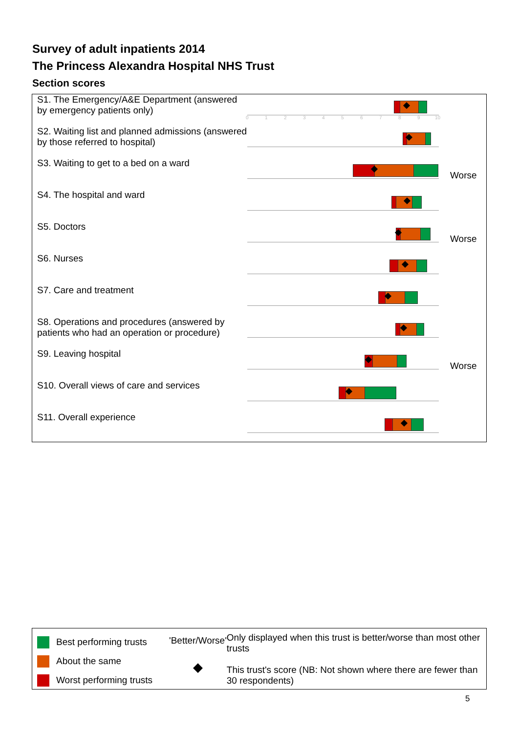Survey of adult inpatients 2014
The Princess Alexandra Hospital NHS Trust
Section scores
S1. The Emergency/A&E Department (answered by emergency patients only)
0 1 2 3 4 5 6 7 8 9 10
S2. Waiting list and planned admissions (answered by those referred to hospital)
S3. Waiting to get to a bed on a ward
Worse
S4. The hospital and ward
S5. Doctors
Worse
S6. Nurses
S7. Care and treatment
S8. Operations and procedures (answered by patients who had an operation or procedure)
S9. Leaving hospital
Worse
S10. Overall views of care and services
S11. Overall experience
Best performing trusts
About the same
Worst performing trusts
'Better/Worse'
◆
Only displayed when this trust is better/worse than most other trusts
This trust's score (NB: Not shown where there are fewer than 30 respondents)
5